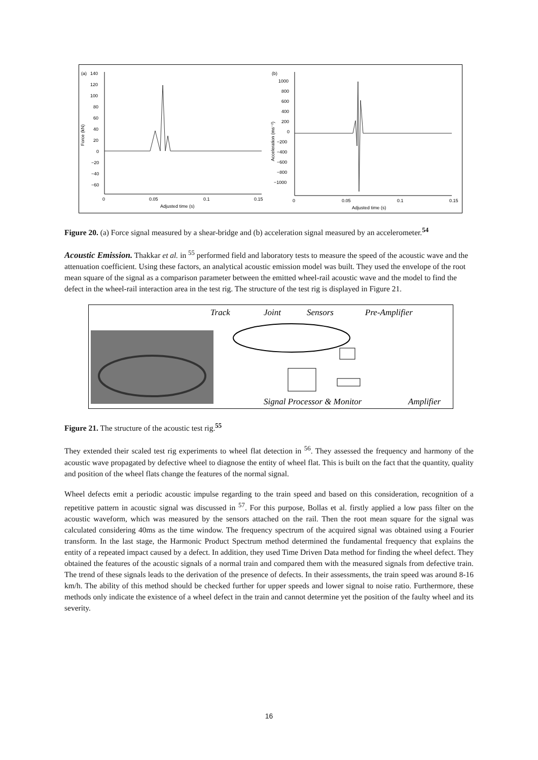(a)
140
120
100
80
60
40
20
0
−20
−40
−60
Force (kN)
0
0.05
0.1
0.15
Adjusted time (s)
(b)
1000
800
600
400
200
0
−200
−400
−600
−800
−1000
Acceleration (ms⁻²)
0
0.05
0.1
0.15
Adjusted time (s)
Figure 20. (a) Force signal measured by a shear-bridge and (b) acceleration signal measured by an accelerometer.<sup>54</sup>
Acoustic Emission.
Thakkar et al. in <sup>55</sup> performed field and laboratory tests to measure the speed of the acoustic wave and the attenuation coefficient. Using these factors, an analytical acoustic emission model was built. They used the envelope of the root mean square of the signal as a comparison parameter between the emitted wheel-rail acoustic wave and the model to find the defect in the wheel-rail interaction area in the test rig. The structure of the test rig is displayed in Figure 21.
Track
Joint
Sensors
Pre-Amplifier
Signal Processor & Monitor
Amplifier
Figure 21. The structure of the acoustic test rig.<sup>55</sup>
They extended their scaled test rig experiments to wheel flat detection in <sup>56</sup>. They assessed the frequency and harmony of the acoustic wave propagated by defective wheel to diagnose the entity of wheel flat. This is built on the fact that the quantity, quality and position of the wheel flats change the features of the normal signal.
Wheel defects emit a periodic acoustic impulse regarding to the train speed and based on this consideration, recognition of a repetitive pattern in acoustic signal was discussed in <sup>57</sup>. For this purpose, Bollas et al. firstly applied a low pass filter on the acoustic waveform, which was measured by the sensors attached on the rail. Then the root mean square for the signal was calculated considering 40ms as the time window. The frequency spectrum of the acquired signal was obtained using a Fourier transform. In the last stage, the Harmonic Product Spectrum method determined the fundamental frequency that explains the entity of a repeated impact caused by a defect. In addition, they used Time Driven Data method for finding the wheel defect. They obtained the features of the acoustic signals of a normal train and compared them with the measured signals from defective train. The trend of these signals leads to the derivation of the presence of defects. In their assessments, the train speed was around 8-16 km/h. The ability of this method should be checked further for upper speeds and lower signal to noise ratio. Furthermore, these methods only indicate the existence of a wheel defect in the train and cannot determine yet the position of the faulty wheel and its severity.
16